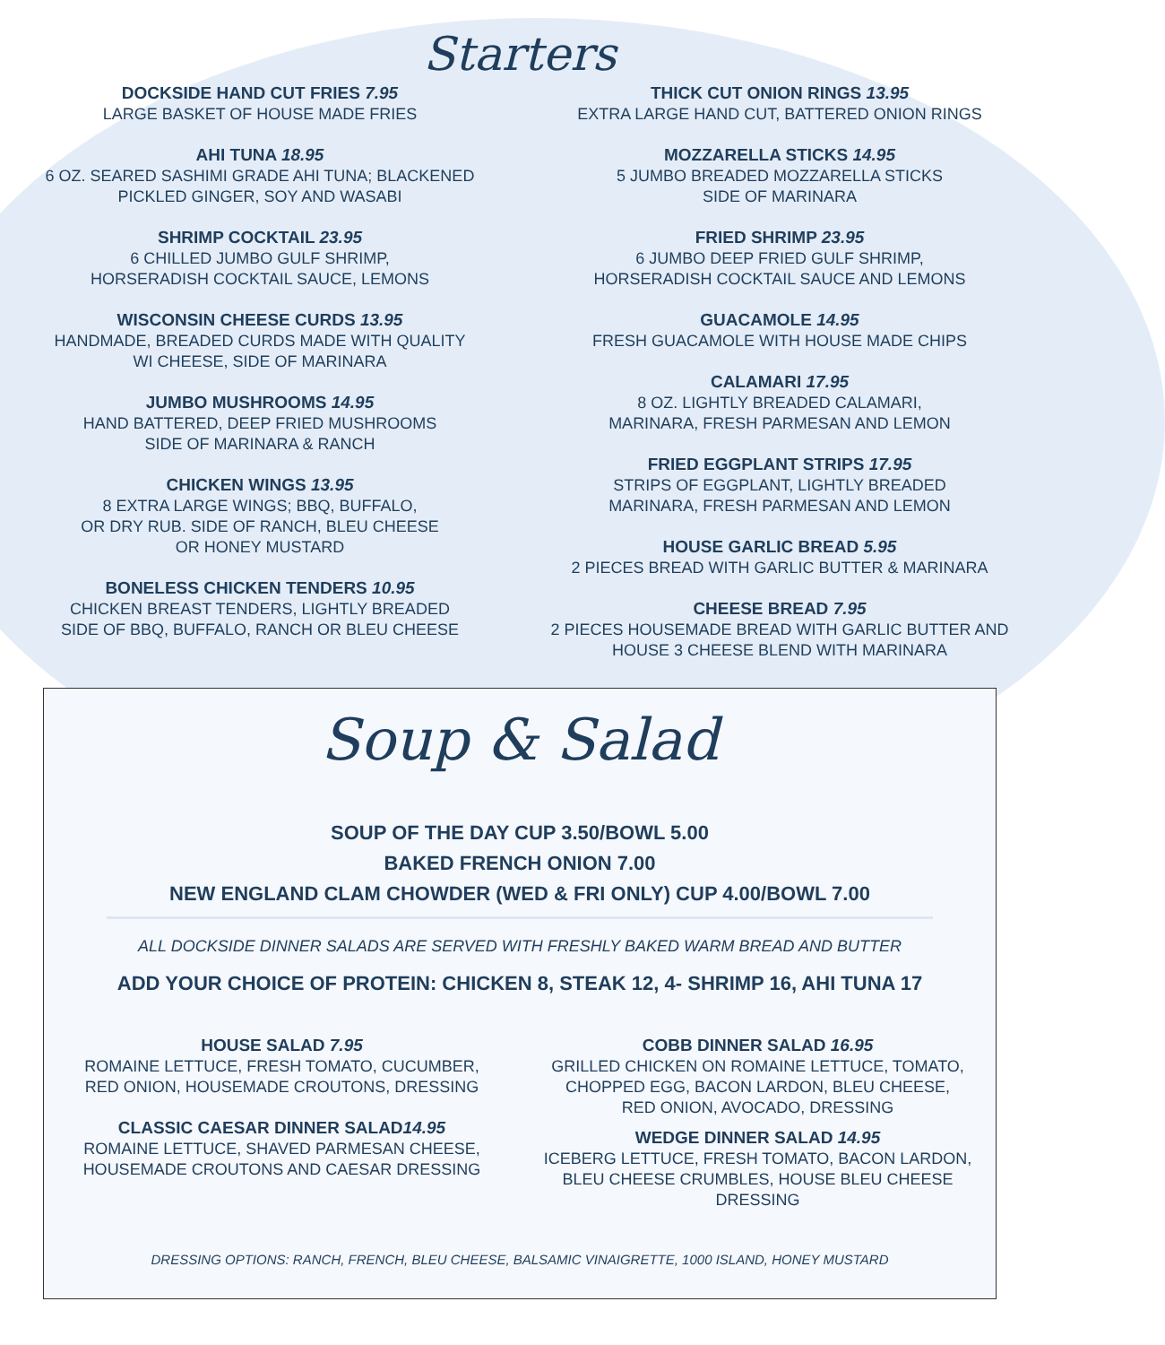Starters
DOCKSIDE HAND CUT FRIES 7.95
LARGE BASKET OF HOUSE MADE FRIES
AHI TUNA 18.95
6 OZ. SEARED SASHIMI GRADE AHI TUNA; BLACKENED
PICKLED GINGER, SOY AND WASABI
SHRIMP COCKTAIL 23.95
6 CHILLED JUMBO GULF SHRIMP,
HORSERADISH COCKTAIL SAUCE, LEMONS
WISCONSIN CHEESE CURDS 13.95
HANDMADE, BREADED CURDS MADE WITH QUALITY
WI CHEESE, SIDE OF MARINARA
JUMBO MUSHROOMS 14.95
HAND BATTERED, DEEP FRIED MUSHROOMS
SIDE OF MARINARA & RANCH
CHICKEN WINGS 13.95
8 EXTRA LARGE WINGS; BBQ, BUFFALO,
OR DRY RUB. SIDE OF RANCH, BLEU CHEESE
OR HONEY MUSTARD
BONELESS CHICKEN TENDERS 10.95
CHICKEN BREAST TENDERS, LIGHTLY BREADED
SIDE OF BBQ, BUFFALO, RANCH OR BLEU CHEESE
THICK CUT ONION RINGS 13.95
EXTRA LARGE HAND CUT, BATTERED ONION RINGS
MOZZARELLA STICKS 14.95
5 JUMBO BREADED MOZZARELLA STICKS
SIDE OF MARINARA
FRIED SHRIMP 23.95
6 JUMBO DEEP FRIED GULF SHRIMP,
HORSERADISH COCKTAIL SAUCE AND LEMONS
GUACAMOLE 14.95
FRESH GUACAMOLE WITH HOUSE MADE CHIPS
CALAMARI 17.95
8 OZ. LIGHTLY BREADED CALAMARI,
MARINARA, FRESH PARMESAN AND LEMON
FRIED EGGPLANT STRIPS 17.95
STRIPS OF EGGPLANT, LIGHTLY BREADED
MARINARA, FRESH PARMESAN AND LEMON
HOUSE GARLIC BREAD 5.95
2 PIECES BREAD WITH GARLIC BUTTER & MARINARA
CHEESE BREAD 7.95
2 PIECES HOUSEMADE BREAD WITH GARLIC BUTTER AND
HOUSE 3 CHEESE BLEND WITH MARINARA
Soup & Salad
SOUP OF THE DAY CUP 3.50/BOWL 5.00
BAKED FRENCH ONION 7.00
NEW ENGLAND CLAM CHOWDER (WED & FRI ONLY) CUP 4.00/BOWL 7.00
ALL DOCKSIDE DINNER SALADS ARE SERVED WITH FRESHLY BAKED WARM BREAD AND BUTTER
ADD YOUR CHOICE OF PROTEIN: CHICKEN 8, STEAK 12, 4- SHRIMP 16, AHI TUNA 17
HOUSE SALAD 7.95
ROMAINE LETTUCE, FRESH TOMATO, CUCUMBER,
RED ONION, HOUSEMADE CROUTONS, DRESSING
CLASSIC CAESAR DINNER SALAD14.95
ROMAINE LETTUCE, SHAVED PARMESAN CHEESE,
HOUSEMADE CROUTONS AND CAESAR DRESSING
COBB DINNER SALAD 16.95
GRILLED CHICKEN ON ROMAINE LETTUCE, TOMATO,
CHOPPED EGG, BACON LARDON, BLEU CHEESE,
RED ONION, AVOCADO, DRESSING
WEDGE DINNER SALAD 14.95
ICEBERG LETTUCE, FRESH TOMATO, BACON LARDON,
BLEU CHEESE CRUMBLES, HOUSE BLEU CHEESE DRESSING
DRESSING OPTIONS: RANCH, FRENCH, BLEU CHEESE, BALSAMIC VINAIGRETTE, 1000 ISLAND, HONEY MUSTARD